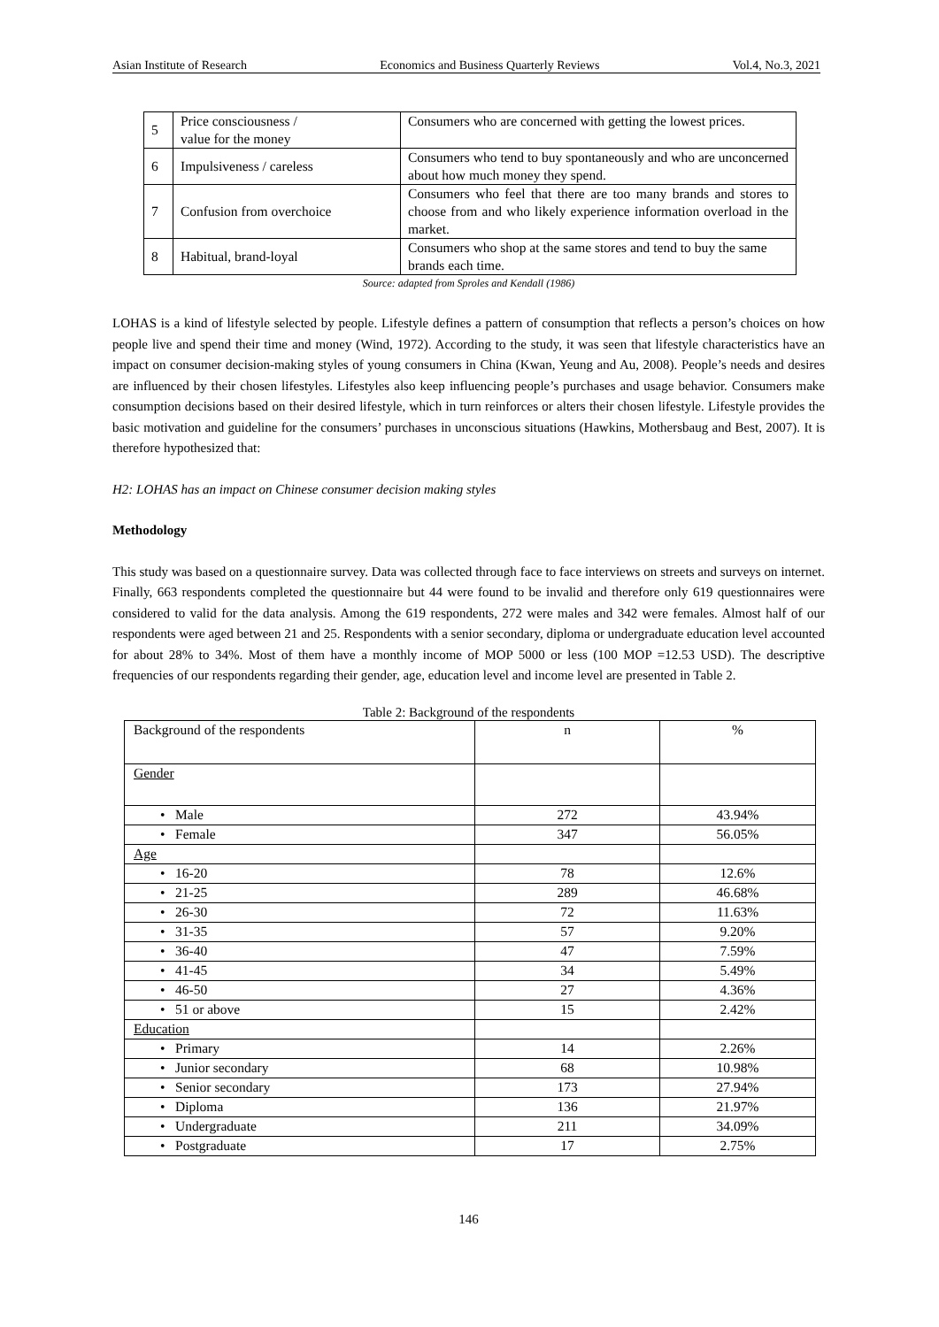Asian Institute of Research Economics and Business Quarterly Reviews Vol.4, No.3, 2021
| 5 | Price consciousness / value for the money | Consumers who are concerned with getting the lowest prices. |
| 6 | Impulsiveness / careless | Consumers who tend to buy spontaneously and who are unconcerned about how much money they spend. |
| 7 | Confusion from overchoice | Consumers who feel that there are too many brands and stores to choose from and who likely experience information overload in the market. |
| 8 | Habitual, brand-loyal | Consumers who shop at the same stores and tend to buy the same brands each time. |
Source: adapted from Sproles and Kendall (1986)
LOHAS is a kind of lifestyle selected by people. Lifestyle defines a pattern of consumption that reflects a person’s choices on how people live and spend their time and money (Wind, 1972). According to the study, it was seen that lifestyle characteristics have an impact on consumer decision-making styles of young consumers in China (Kwan, Yeung and Au, 2008). People’s needs and desires are influenced by their chosen lifestyles. Lifestyles also keep influencing people’s purchases and usage behavior. Consumers make consumption decisions based on their desired lifestyle, which in turn reinforces or alters their chosen lifestyle. Lifestyle provides the basic motivation and guideline for the consumers’ purchases in unconscious situations (Hawkins, Mothersbaug and Best, 2007). It is therefore hypothesized that:
H2: LOHAS has an impact on Chinese consumer decision making styles
Methodology
This study was based on a questionnaire survey. Data was collected through face to face interviews on streets and surveys on internet. Finally, 663 respondents completed the questionnaire but 44 were found to be invalid and therefore only 619 questionnaires were considered to valid for the data analysis. Among the 619 respondents, 272 were males and 342 were females. Almost half of our respondents were aged between 21 and 25. Respondents with a senior secondary, diploma or undergraduate education level accounted for about 28% to 34%. Most of them have a monthly income of MOP 5000 or less (100 MOP =12.53 USD). The descriptive frequencies of our respondents regarding their gender, age, education level and income level are presented in Table 2.
Table 2: Background of the respondents
| Background of the respondents | n | % |
| Gender | | |
| • Male | 272 | 43.94% |
| • Female | 347 | 56.05% |
| Age | | |
| • 16-20 | 78 | 12.6% |
| • 21-25 | 289 | 46.68% |
| • 26-30 | 72 | 11.63% |
| • 31-35 | 57 | 9.20% |
| • 36-40 | 47 | 7.59% |
| • 41-45 | 34 | 5.49% |
| • 46-50 | 27 | 4.36% |
| • 51 or above | 15 | 2.42% |
| Education | | |
| • Primary | 14 | 2.26% |
| • Junior secondary | 68 | 10.98% |
| • Senior secondary | 173 | 27.94% |
| • Diploma | 136 | 21.97% |
| • Undergraduate | 211 | 34.09% |
| • Postgraduate | 17 | 2.75% |
146